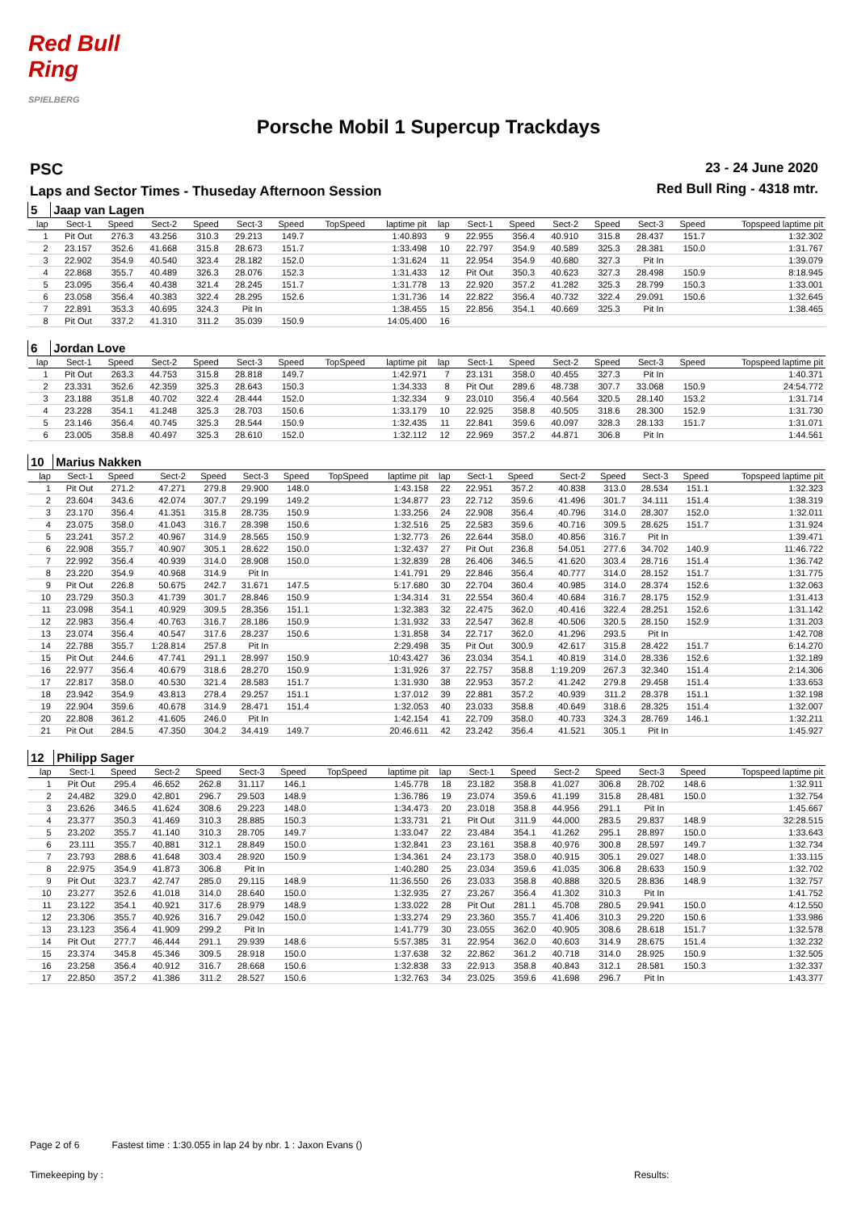Red Bull Ring
SPIELBERG
Porsche Mobil 1 Supercup Trackdays
PSC
Laps and Sector Times - Thuseday Afternoon Session
23 - 24 June 2020
Red Bull Ring - 4318 mtr.
| 5 | Jaap van Lagen | | | | | | | | | | | | | | | |
| lap | Sect-1 | Speed | Sect-2 | Speed | Sect-3 | Speed | TopSpeed | laptime pit | lap | Sect-1 | Speed | Sect-2 | Speed | Sect-3 | Speed | Topspeed laptime pit |
| 1 | Pit Out | 276.3 | 43.256 | 310.3 | 29.213 | 149.7 | | 1:40.893 | 9 | 22.955 | 356.4 | 40.910 | 315.8 | 28.437 | 151.7 | 1:32.302 |
| 2 | 23.157 | 352.6 | 41.668 | 315.8 | 28.673 | 151.7 | | 1:33.498 | 10 | 22.797 | 354.9 | 40.589 | 325.3 | 28.381 | 150.0 | 1:31.767 |
| 3 | 22.902 | 354.9 | 40.540 | 323.4 | 28.182 | 152.0 | | 1:31.624 | 11 | 22.954 | 354.9 | 40.680 | 327.3 | Pit In | | 1:39.079 |
| 4 | 22.868 | 355.7 | 40.489 | 326.3 | 28.076 | 152.3 | | 1:31.433 | 12 | Pit Out | 350.3 | 40.623 | 327.3 | 28.498 | 150.9 | 8:18.945 |
| 5 | 23.095 | 356.4 | 40.438 | 321.4 | 28.245 | 151.7 | | 1:31.778 | 13 | 22.920 | 357.2 | 41.282 | 325.3 | 28.799 | 150.3 | 1:33.001 |
| 6 | 23.058 | 356.4 | 40.383 | 322.4 | 28.295 | 152.6 | | 1:31.736 | 14 | 22.822 | 356.4 | 40.732 | 322.4 | 29.091 | 150.6 | 1:32.645 |
| 7 | 22.891 | 353.3 | 40.695 | 324.3 | Pit In | | | 1:38.455 | 15 | 22.856 | 354.1 | 40.669 | 325.3 | Pit In | | 1:38.465 |
| 8 | Pit Out | 337.2 | 41.310 | 311.2 | 35.039 | 150.9 | | 14:05.400 | 16 | | | | | | | |
| 6 | Jordan Love | | | | | | | | | | | | | | | |
| lap | Sect-1 | Speed | Sect-2 | Speed | Sect-3 | Speed | TopSpeed | laptime pit | lap | Sect-1 | Speed | Sect-2 | Speed | Sect-3 | Speed | Topspeed laptime pit |
| 1 | Pit Out | 263.3 | 44.753 | 315.8 | 28.818 | 149.7 | | 1:42.971 | 7 | 23.131 | 358.0 | 40.455 | 327.3 | Pit In | | 1:40.371 |
| 2 | 23.331 | 352.6 | 42.359 | 325.3 | 28.643 | 150.3 | | 1:34.333 | 8 | Pit Out | 289.6 | 48.738 | 307.7 | 33.068 | 150.9 | 24:54.772 |
| 3 | 23.188 | 351.8 | 40.702 | 322.4 | 28.444 | 152.0 | | 1:32.334 | 9 | 23.010 | 356.4 | 40.564 | 320.5 | 28.140 | 153.2 | 1:31.714 |
| 4 | 23.228 | 354.1 | 41.248 | 325.3 | 28.703 | 150.6 | | 1:33.179 | 10 | 22.925 | 358.8 | 40.505 | 318.6 | 28.300 | 152.9 | 1:31.730 |
| 5 | 23.146 | 356.4 | 40.745 | 325.3 | 28.544 | 150.9 | | 1:32.435 | 11 | 22.841 | 359.6 | 40.097 | 328.3 | 28.133 | 151.7 | 1:31.071 |
| 6 | 23.005 | 358.8 | 40.497 | 325.3 | 28.610 | 152.0 | | 1:32.112 | 12 | 22.969 | 357.2 | 44.871 | 306.8 | Pit In | | 1:44.561 |
| 10 | Marius Nakken | | | | | | | | | | | | | | | |
| lap | Sect-1 | Speed | Sect-2 | Speed | Sect-3 | Speed | TopSpeed | laptime pit | lap | Sect-1 | Speed | Sect-2 | Speed | Sect-3 | Speed | Topspeed laptime pit |
| 1 | Pit Out | 271.2 | 47.271 | 279.8 | 29.900 | 148.0 | | 1:43.158 | 22 | 22.951 | 357.2 | 40.838 | 313.0 | 28.534 | 151.1 | 1:32.323 |
| 2 | 23.604 | 343.6 | 42.074 | 307.7 | 29.199 | 149.2 | | 1:34.877 | 23 | 22.712 | 359.6 | 41.496 | 301.7 | 34.111 | 151.4 | 1:38.319 |
| 3 | 23.170 | 356.4 | 41.351 | 315.8 | 28.735 | 150.9 | | 1:33.256 | 24 | 22.908 | 356.4 | 40.796 | 314.0 | 28.307 | 152.0 | 1:32.011 |
| 4 | 23.075 | 358.0 | 41.043 | 316.7 | 28.398 | 150.6 | | 1:32.516 | 25 | 22.583 | 359.6 | 40.716 | 309.5 | 28.625 | 151.7 | 1:31.924 |
| 5 | 23.241 | 357.2 | 40.967 | 314.9 | 28.565 | 150.9 | | 1:32.773 | 26 | 22.644 | 358.0 | 40.856 | 316.7 | Pit In | | 1:39.471 |
| 6 | 22.908 | 355.7 | 40.907 | 305.1 | 28.622 | 150.0 | | 1:32.437 | 27 | Pit Out | 236.8 | 54.051 | 277.6 | 34.702 | 140.9 | 11:46.722 |
| 7 | 22.992 | 356.4 | 40.939 | 314.0 | 28.908 | 150.0 | | 1:32.839 | 28 | 26.406 | 346.5 | 41.620 | 303.4 | 28.716 | 151.4 | 1:36.742 |
| 8 | 23.220 | 354.9 | 40.968 | 314.9 | Pit In | | | 1:41.791 | 29 | 22.846 | 356.4 | 40.777 | 314.0 | 28.152 | 151.7 | 1:31.775 |
| 9 | Pit Out | 226.8 | 50.675 | 242.7 | 31.671 | 147.5 | | 5:17.680 | 30 | 22.704 | 360.4 | 40.985 | 314.0 | 28.374 | 152.6 | 1:32.063 |
| 10 | 23.729 | 350.3 | 41.739 | 301.7 | 28.846 | 150.9 | | 1:34.314 | 31 | 22.554 | 360.4 | 40.684 | 316.7 | 28.175 | 152.9 | 1:31.413 |
| 11 | 23.098 | 354.1 | 40.929 | 309.5 | 28.356 | 151.1 | | 1:32.383 | 32 | 22.475 | 362.0 | 40.416 | 322.4 | 28.251 | 152.6 | 1:31.142 |
| 12 | 22.983 | 356.4 | 40.763 | 316.7 | 28.186 | 150.9 | | 1:31.932 | 33 | 22.547 | 362.8 | 40.506 | 320.5 | 28.150 | 152.9 | 1:31.203 |
| 13 | 23.074 | 356.4 | 40.547 | 317.6 | 28.237 | 150.6 | | 1:31.858 | 34 | 22.717 | 362.0 | 41.296 | 293.5 | Pit In | | 1:42.708 |
| 14 | 22.788 | 355.7 | 1:28.814 | 257.8 | Pit In | | | 2:29.498 | 35 | Pit Out | 300.9 | 42.617 | 315.8 | 28.422 | 151.7 | 6:14.270 |
| 15 | Pit Out | 244.6 | 47.741 | 291.1 | 28.997 | 150.9 | | 10:43.427 | 36 | 23.034 | 354.1 | 40.819 | 314.0 | 28.336 | 152.6 | 1:32.189 |
| 16 | 22.977 | 356.4 | 40.679 | 318.6 | 28.270 | 150.9 | | 1:31.926 | 37 | 22.757 | 358.8 | 1:19.209 | 267.3 | 32.340 | 151.4 | 2:14.306 |
| 17 | 22.817 | 358.0 | 40.530 | 321.4 | 28.583 | 151.7 | | 1:31.930 | 38 | 22.953 | 357.2 | 41.242 | 279.8 | 29.458 | 151.4 | 1:33.653 |
| 18 | 23.942 | 354.9 | 43.813 | 278.4 | 29.257 | 151.1 | | 1:37.012 | 39 | 22.881 | 357.2 | 40.939 | 311.2 | 28.378 | 151.1 | 1:32.198 |
| 19 | 22.904 | 359.6 | 40.678 | 314.9 | 28.471 | 151.4 | | 1:32.053 | 40 | 23.033 | 358.8 | 40.649 | 318.6 | 28.325 | 151.4 | 1:32.007 |
| 20 | 22.808 | 361.2 | 41.605 | 246.0 | Pit In | | | 1:42.154 | 41 | 22.709 | 358.0 | 40.733 | 324.3 | 28.769 | 146.1 | 1:32.211 |
| 21 | Pit Out | 284.5 | 47.350 | 304.2 | 34.419 | 149.7 | | 20:46.611 | 42 | 23.242 | 356.4 | 41.521 | 305.1 | Pit In | | 1:45.927 |
| 12 | Philipp Sager | | | | | | | | | | | | | | | |
| lap | Sect-1 | Speed | Sect-2 | Speed | Sect-3 | Speed | TopSpeed | laptime pit | lap | Sect-1 | Speed | Sect-2 | Speed | Sect-3 | Speed | Topspeed laptime pit |
| 1 | Pit Out | 295.4 | 46.652 | 262.8 | 31.117 | 146.1 | | 1:45.778 | 18 | 23.182 | 358.8 | 41.027 | 306.8 | 28.702 | 148.6 | 1:32.911 |
| 2 | 24.482 | 329.0 | 42.801 | 296.7 | 29.503 | 148.9 | | 1:36.786 | 19 | 23.074 | 359.6 | 41.199 | 315.8 | 28.481 | 150.0 | 1:32.754 |
| 3 | 23.626 | 346.5 | 41.624 | 308.6 | 29.223 | 148.0 | | 1:34.473 | 20 | 23.018 | 358.8 | 44.956 | 291.1 | Pit In | | 1:45.667 |
| 4 | 23.377 | 350.3 | 41.469 | 310.3 | 28.885 | 150.3 | | 1:33.731 | 21 | Pit Out | 311.9 | 44.000 | 283.5 | 29.837 | 148.9 | 32:28.515 |
| 5 | 23.202 | 355.7 | 41.140 | 310.3 | 28.705 | 149.7 | | 1:33.047 | 22 | 23.484 | 354.1 | 41.262 | 295.1 | 28.897 | 150.0 | 1:33.643 |
| 6 | 23.111 | 355.7 | 40.881 | 312.1 | 28.849 | 150.0 | | 1:32.841 | 23 | 23.161 | 358.8 | 40.976 | 300.8 | 28.597 | 149.7 | 1:32.734 |
| 7 | 23.793 | 288.6 | 41.648 | 303.4 | 28.920 | 150.9 | | 1:34.361 | 24 | 23.173 | 358.0 | 40.915 | 305.1 | 29.027 | 148.0 | 1:33.115 |
| 8 | 22.975 | 354.9 | 41.873 | 306.8 | Pit In | | | 1:40.280 | 25 | 23.034 | 359.6 | 41.035 | 306.8 | 28.633 | 150.9 | 1:32.702 |
| 9 | Pit Out | 323.7 | 42.747 | 285.0 | 29.115 | 148.9 | | 11:36.550 | 26 | 23.033 | 358.8 | 40.888 | 320.5 | 28.836 | 148.9 | 1:32.757 |
| 10 | 23.277 | 352.6 | 41.018 | 314.0 | 28.640 | 150.0 | | 1:32.935 | 27 | 23.267 | 356.4 | 41.302 | 310.3 | Pit In | | 1:41.752 |
| 11 | 23.122 | 354.1 | 40.921 | 317.6 | 28.979 | 148.9 | | 1:33.022 | 28 | Pit Out | 281.1 | 45.708 | 280.5 | 29.941 | 150.0 | 4:12.550 |
| 12 | 23.306 | 355.7 | 40.926 | 316.7 | 29.042 | 150.0 | | 1:33.274 | 29 | 23.360 | 355.7 | 41.406 | 310.3 | 29.220 | 150.6 | 1:33.986 |
| 13 | 23.123 | 356.4 | 41.909 | 299.2 | Pit In | | | 1:41.779 | 30 | 23.055 | 362.0 | 40.905 | 308.6 | 28.618 | 151.7 | 1:32.578 |
| 14 | Pit Out | 277.7 | 46.444 | 291.1 | 29.939 | 148.6 | | 5:57.385 | 31 | 22.954 | 362.0 | 40.603 | 314.9 | 28.675 | 151.4 | 1:32.232 |
| 15 | 23.374 | 345.8 | 45.346 | 309.5 | 28.918 | 150.0 | | 1:37.638 | 32 | 22.862 | 361.2 | 40.718 | 314.0 | 28.925 | 150.9 | 1:32.505 |
| 16 | 23.258 | 356.4 | 40.912 | 316.7 | 28.668 | 150.6 | | 1:32.838 | 33 | 22.913 | 358.8 | 40.843 | 312.1 | 28.581 | 150.3 | 1:32.337 |
| 17 | 22.850 | 357.2 | 41.386 | 311.2 | 28.527 | 150.6 | | 1:32.763 | 34 | 23.025 | 359.6 | 41.698 | 296.7 | Pit In | | 1:43.377 |
Page 2 of 6 Fastest time : 1:30.055 in lap 24 by nbr. 1 : Jaxon Evans ()
Timekeeping by : Results: